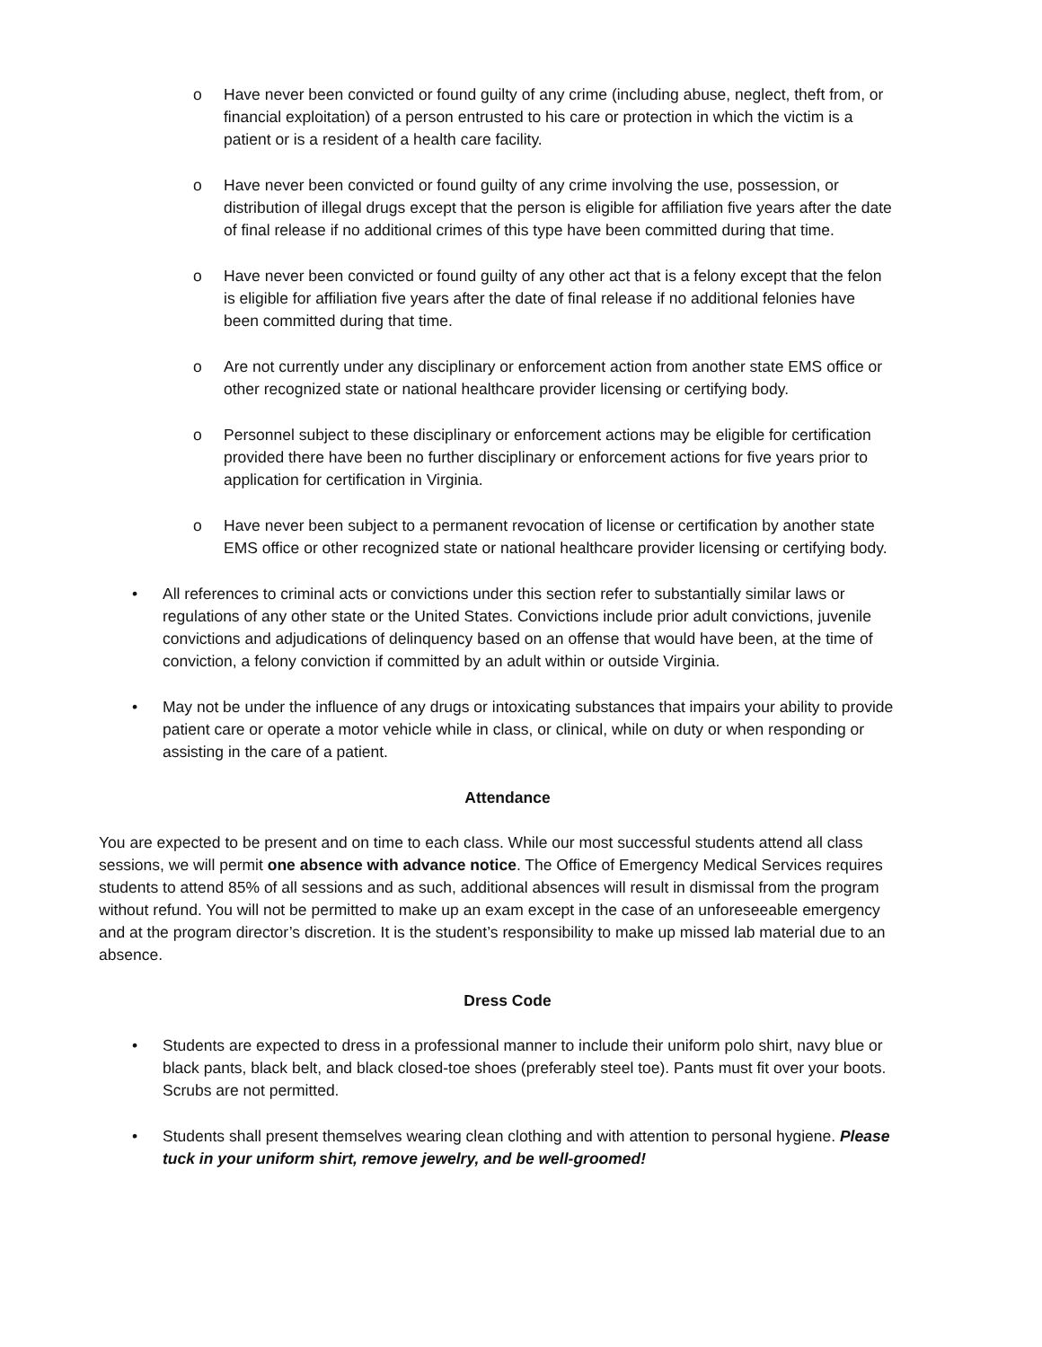o Have never been convicted or found guilty of any crime (including abuse, neglect, theft from, or financial exploitation) of a person entrusted to his care or protection in which the victim is a patient or is a resident of a health care facility.
o Have never been convicted or found guilty of any crime involving the use, possession, or distribution of illegal drugs except that the person is eligible for affiliation five years after the date of final release if no additional crimes of this type have been committed during that time.
o Have never been convicted or found guilty of any other act that is a felony except that the felon is eligible for affiliation five years after the date of final release if no additional felonies have been committed during that time.
o Are not currently under any disciplinary or enforcement action from another state EMS office or other recognized state or national healthcare provider licensing or certifying body.
o Personnel subject to these disciplinary or enforcement actions may be eligible for certification provided there have been no further disciplinary or enforcement actions for five years prior to application for certification in Virginia.
o Have never been subject to a permanent revocation of license or certification by another state EMS office or other recognized state or national healthcare provider licensing or certifying body.
• All references to criminal acts or convictions under this section refer to substantially similar laws or regulations of any other state or the United States. Convictions include prior adult convictions, juvenile convictions and adjudications of delinquency based on an offense that would have been, at the time of conviction, a felony conviction if committed by an adult within or outside Virginia.
• May not be under the influence of any drugs or intoxicating substances that impairs your ability to provide patient care or operate a motor vehicle while in class, or clinical, while on duty or when responding or assisting in the care of a patient.
Attendance
You are expected to be present and on time to each class. While our most successful students attend all class sessions, we will permit one absence with advance notice. The Office of Emergency Medical Services requires students to attend 85% of all sessions and as such, additional absences will result in dismissal from the program without refund. You will not be permitted to make up an exam except in the case of an unforeseeable emergency and at the program director’s discretion. It is the student’s responsibility to make up missed lab material due to an absence.
Dress Code
• Students are expected to dress in a professional manner to include their uniform polo shirt, navy blue or black pants, black belt, and black closed-toe shoes (preferably steel toe). Pants must fit over your boots. Scrubs are not permitted.
• Students shall present themselves wearing clean clothing and with attention to personal hygiene. Please tuck in your uniform shirt, remove jewelry, and be well-groomed!